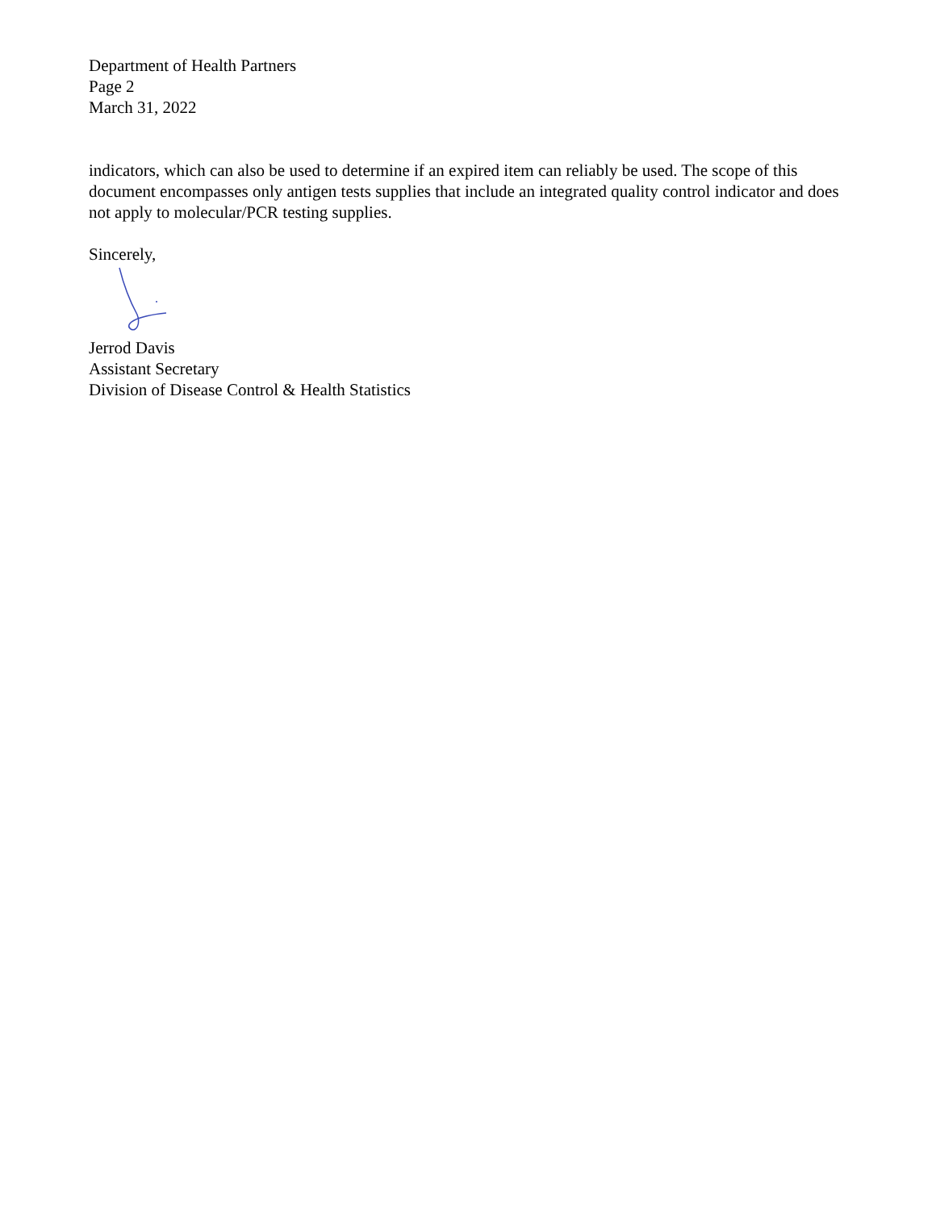Department of Health Partners
Page 2
March 31, 2022
indicators, which can also be used to determine if an expired item can reliably be used. The scope of this document encompasses only antigen tests supplies that include an integrated quality control indicator and does not apply to molecular/PCR testing supplies.
Sincerely,
Jerrod Davis
Assistant Secretary
Division of Disease Control & Health Statistics